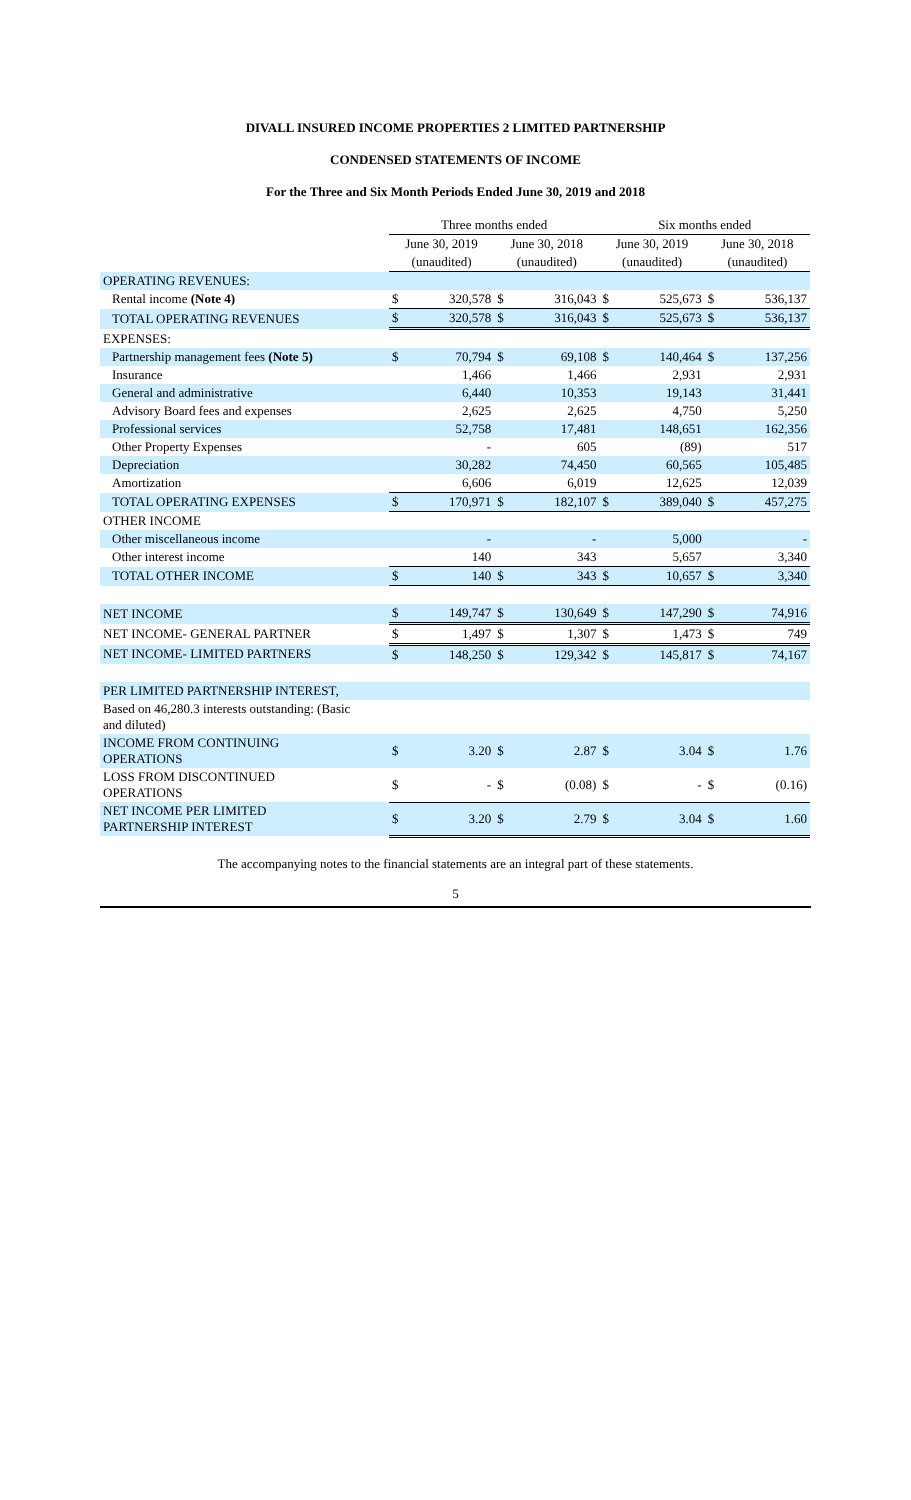DIVALL INSURED INCOME PROPERTIES 2 LIMITED PARTNERSHIP
CONDENSED STATEMENTS OF INCOME
For the Three and Six Month Periods Ended June 30, 2019 and 2018
| | Three months ended | | | | Six months ended | | | |
| --- | --- | --- | --- | --- | --- | --- | --- | --- |
| | June 30, 2019 | | June 30, 2018 | | June 30, 2019 | | June 30, 2018 | |
| | (unaudited) | | (unaudited) | | (unaudited) | | (unaudited) | |
| OPERATING REVENUES: | | | | | | | | |
| Rental income (Note 4) | $ | 320,578 | $ | 316,043 | $ | 525,673 | $ | 536,137 |
| TOTAL OPERATING REVENUES | $ | 320,578 | $ | 316,043 | $ | 525,673 | $ | 536,137 |
| EXPENSES: | | | | | | | | |
| Partnership management fees (Note 5) | $ | 70,794 | $ | 69,108 | $ | 140,464 | $ | 137,256 |
| Insurance | | 1,466 | | 1,466 | | 2,931 | | 2,931 |
| General and administrative | | 6,440 | | 10,353 | | 19,143 | | 31,441 |
| Advisory Board fees and expenses | | 2,625 | | 2,625 | | 4,750 | | 5,250 |
| Professional services | | 52,758 | | 17,481 | | 148,651 | | 162,356 |
| Other Property Expenses | | - | | 605 | | (89) | | 517 |
| Depreciation | | 30,282 | | 74,450 | | 60,565 | | 105,485 |
| Amortization | | 6,606 | | 6,019 | | 12,625 | | 12,039 |
| TOTAL OPERATING EXPENSES | $ | 170,971 | $ | 182,107 | $ | 389,040 | $ | 457,275 |
| OTHER INCOME | | | | | | | | |
| Other miscellaneous income | | - | | - | | 5,000 | | - |
| Other interest income | | 140 | | 343 | | 5,657 | | 3,340 |
| TOTAL OTHER INCOME | $ | 140 | $ | 343 | $ | 10,657 | $ | 3,340 |
| NET INCOME | $ | 149,747 | $ | 130,649 | $ | 147,290 | $ | 74,916 |
| NET INCOME- GENERAL PARTNER | $ | 1,497 | $ | 1,307 | $ | 1,473 | $ | 749 |
| NET INCOME- LIMITED PARTNERS | $ | 148,250 | $ | 129,342 | $ | 145,817 | $ | 74,167 |
| PER LIMITED PARTNERSHIP INTEREST, | | | | | | | | |
| Based on 46,280.3 interests outstanding: (Basic and diluted) | | | | | | | | |
| INCOME FROM CONTINUING OPERATIONS | $ | 3.20 | $ | 2.87 | $ | 3.04 | $ | 1.76 |
| LOSS FROM DISCONTINUED OPERATIONS | $ | - | $ | (0.08) | $ | - | $ | (0.16) |
| NET INCOME PER LIMITED PARTNERSHIP INTEREST | $ | 3.20 | $ | 2.79 | $ | 3.04 | $ | 1.60 |
The accompanying notes to the financial statements are an integral part of these statements.
5